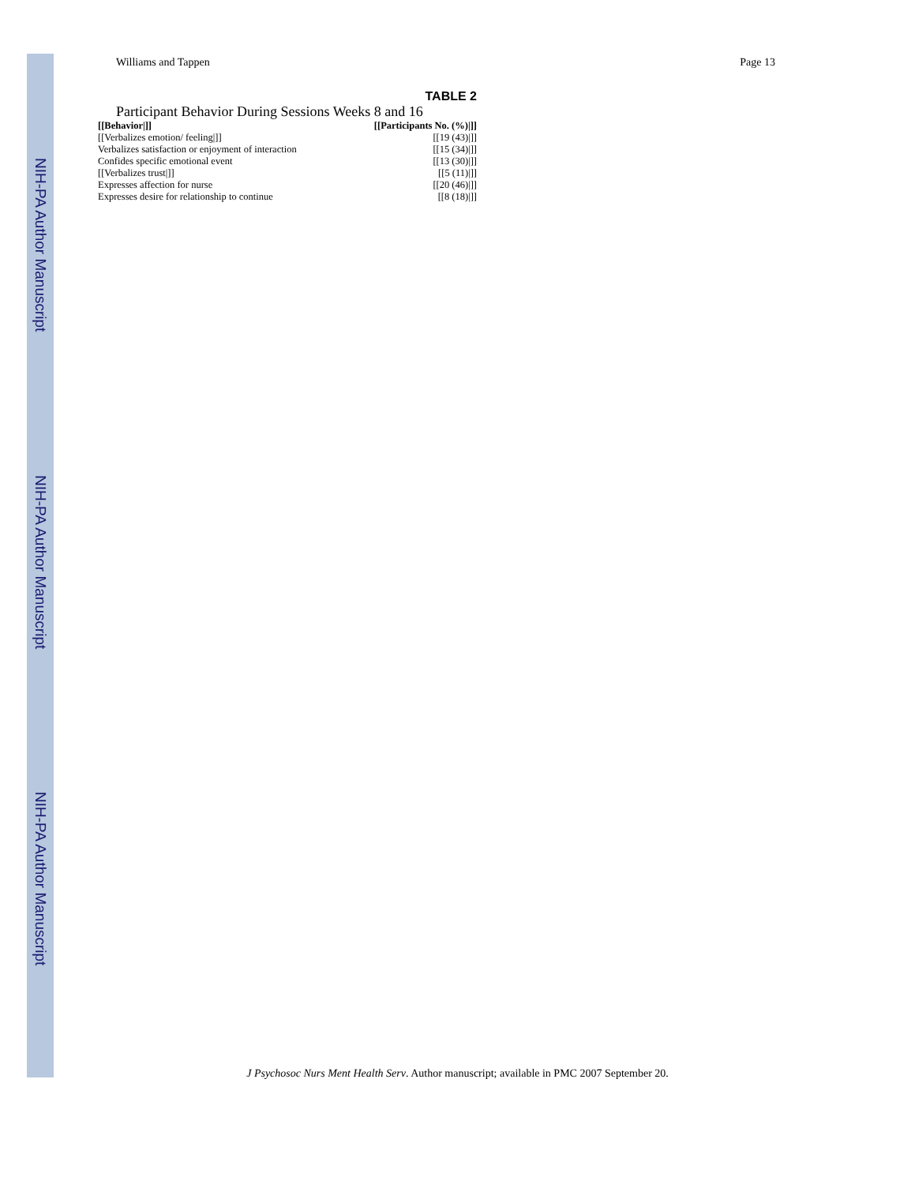NIH-PA Author Manuscript
NIH-PA Author Manuscript
NIH-PA Author Manuscript
Williams and Tappen Page 13
TABLE 2
Participant Behavior During Sessions Weeks 8 and 16
| [[Behavior/]] | [[Participants No. (%)/]] |
| --- | --- |
| [[Verbalizes emotion/ feeling/]] | [[19 (43)/]] |
| Verbalizes satisfaction or enjoyment of interaction | [[15 (34)/]] |
| Confides specific emotional event | [[13 (30)/]] |
| [[Verbalizes trust/]] | [[5 (11)/]] |
| Expresses affection for nurse | [[20 (46)/]] |
| Expresses desire for relationship to continue | [[8 (18)/]] |
J Psychosoc Nurs Ment Health Serv. Author manuscript; available in PMC 2007 September 20.